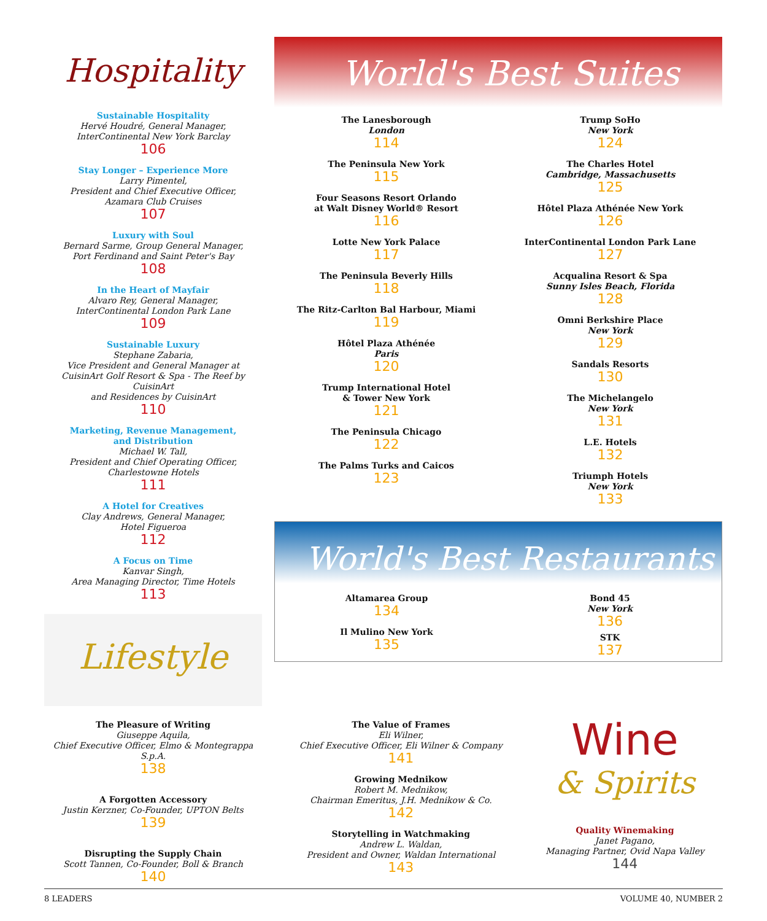Hospitality
Sustainable Hospitality
Hervé Houdré, General Manager,
InterContinental New York Barclay
106
Stay Longer – Experience More
Larry Pimentel,
President and Chief Executive Officer,
Azamara Club Cruises
107
Luxury with Soul
Bernard Sarme, Group General Manager,
Port Ferdinand and Saint Peter's Bay
108
In the Heart of Mayfair
Alvaro Rey, General Manager,
InterContinental London Park Lane
109
Sustainable Luxury
Stephane Zabaria,
Vice President and General Manager at
CuisinArt Golf Resort & Spa - The Reef by CuisinArt
and Residences by CuisinArt
110
Marketing, Revenue Management,
and Distribution
Michael W. Tall,
President and Chief Operating Officer,
Charlestowne Hotels
111
A Hotel for Creatives
Clay Andrews, General Manager,
Hotel Figueroa
112
A Focus on Time
Kanvar Singh,
Area Managing Director, Time Hotels
113
Lifestyle
World's Best Suites
The Lanesborough
London
114
The Peninsula New York
115
Four Seasons Resort Orlando
at Walt Disney World® Resort
116
Lotte New York Palace
117
The Peninsula Beverly Hills
118
The Ritz-Carlton Bal Harbour, Miami
119
Hôtel Plaza Athénée
Paris
120
Trump International Hotel
& Tower New York
121
The Peninsula Chicago
122
The Palms Turks and Caicos
123
Trump SoHo
New York
124
The Charles Hotel
Cambridge, Massachusetts
125
Hôtel Plaza Athénée New York
126
InterContinental London Park Lane
127
Acqualina Resort & Spa
Sunny Isles Beach, Florida
128
Omni Berkshire Place
New York
129
Sandals Resorts
130
The Michelangelo
New York
131
L.E. Hotels
132
Triumph Hotels
New York
133
World's Best Restaurants
Altamarea Group
134
Il Mulino New York
135
Bond 45
New York
136
STK
137
The Pleasure of Writing
Giuseppe Aquila,
Chief Executive Officer, Elmo & Montegrappa S.p.A.
138
A Forgotten Accessory
Justin Kerzner, Co-Founder, UPTON Belts
139
Disrupting the Supply Chain
Scott Tannen, Co-Founder, Boll & Branch
140
The Value of Frames
Eli Wilner,
Chief Executive Officer, Eli Wilner & Company
141
Growing Mednikow
Robert M. Mednikow,
Chairman Emeritus, J.H. Mednikow & Co.
142
Storytelling in Watchmaking
Andrew L. Waldan,
President and Owner, Waldan International
143
Wine
& Spirits
Quality Winemaking
Janet Pagano,
Managing Partner, Ovid Napa Valley
144
8 LEADERS VOLUME 40, NUMBER 2